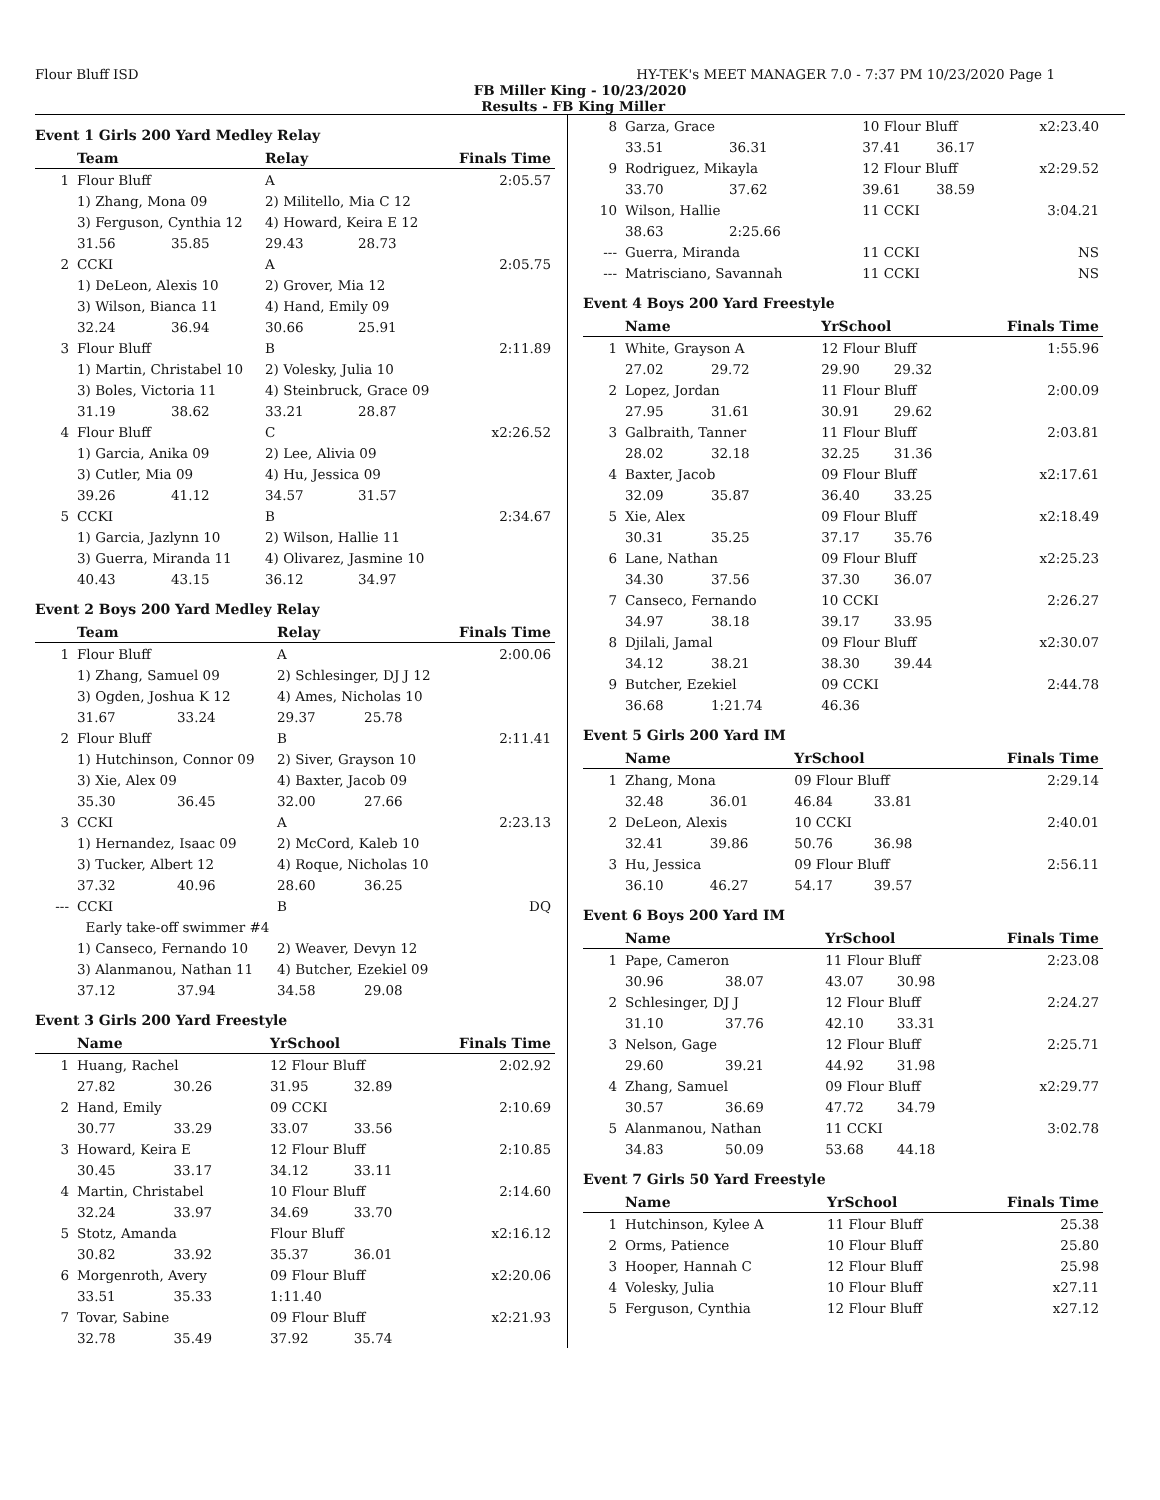Flour Bluff ISD HY-TEK's MEET MANAGER 7.0 - 7:37 PM 10/23/2020 Page 1
FB Miller King - 10/23/2020
Results - FB King Miller
Event 1 Girls 200 Yard Medley Relay
| | Team | | Relay | | Finals Time |
| --- | --- | --- | --- | --- | --- |
| 1 | Flour Bluff | | A | | 2:05.57 |
| | 1) Zhang, Mona 09 | | 2) Militello, Mia C 12 | | |
| | 3) Ferguson, Cynthia 12 | | 4) Howard, Keira E 12 | | |
| | 31.56 | 35.85 | 29.43 | 28.73 | |
| 2 | CCKI | | A | | 2:05.75 |
| | 1) DeLeon, Alexis 10 | | 2) Grover, Mia 12 | | |
| | 3) Wilson, Bianca 11 | | 4) Hand, Emily 09 | | |
| | 32.24 | 36.94 | 30.66 | 25.91 | |
| 3 | Flour Bluff | | B | | 2:11.89 |
| | 1) Martin, Christabel 10 | | 2) Volesky, Julia 10 | | |
| | 3) Boles, Victoria 11 | | 4) Steinbruck, Grace 09 | | |
| | 31.19 | 38.62 | 33.21 | 28.87 | |
| 4 | Flour Bluff | | C | | x2:26.52 |
| | 1) Garcia, Anika 09 | | 2) Lee, Alivia 09 | | |
| | 3) Cutler, Mia 09 | | 4) Hu, Jessica 09 | | |
| | 39.26 | 41.12 | 34.57 | 31.57 | |
| 5 | CCKI | | B | | 2:34.67 |
| | 1) Garcia, Jazlynn 10 | | 2) Wilson, Hallie 11 | | |
| | 3) Guerra, Miranda 11 | | 4) Olivarez, Jasmine 10 | | |
| | 40.43 | 43.15 | 36.12 | 34.97 | |
Event 2 Boys 200 Yard Medley Relay
| | Team | | Relay | | Finals Time |
| --- | --- | --- | --- | --- | --- |
| 1 | Flour Bluff | | A | | 2:00.06 |
| | 1) Zhang, Samuel 09 | | 2) Schlesinger, DJ J 12 | | |
| | 3) Ogden, Joshua K 12 | | 4) Ames, Nicholas 10 | | |
| | 31.67 | 33.24 | 29.37 | 25.78 | |
| 2 | Flour Bluff | | B | | 2:11.41 |
| | 1) Hutchinson, Connor 09 | | 2) Siver, Grayson 10 | | |
| | 3) Xie, Alex 09 | | 4) Baxter, Jacob 09 | | |
| | 35.30 | 36.45 | 32.00 | 27.66 | |
| 3 | CCKI | | A | | 2:23.13 |
| | 1) Hernandez, Isaac 09 | | 2) McCord, Kaleb 10 | | |
| | 3) Tucker, Albert 12 | | 4) Roque, Nicholas 10 | | |
| | 37.32 | 40.96 | 28.60 | 36.25 | |
| --- | CCKI | | B | | DQ |
| | Early take-off swimmer #4 | | | | |
| | 1) Canseco, Fernando 10 | | 2) Weaver, Devyn 12 | | |
| | 3) Alanmanou, Nathan 11 | | 4) Butcher, Ezekiel 09 | | |
| | 37.12 | 37.94 | 34.58 | 29.08 | |
Event 3 Girls 200 Yard Freestyle
| | Name | | YrSchool | | Finals Time |
| --- | --- | --- | --- | --- | --- |
| 1 | Huang, Rachel | | 12 Flour Bluff | | 2:02.92 |
| | 27.82 | 30.26 | 31.95 | 32.89 | |
| 2 | Hand, Emily | | 09 CCKI | | 2:10.69 |
| | 30.77 | 33.29 | 33.07 | 33.56 | |
| 3 | Howard, Keira E | | 12 Flour Bluff | | 2:10.85 |
| | 30.45 | 33.17 | 34.12 | 33.11 | |
| 4 | Martin, Christabel | | 10 Flour Bluff | | 2:14.60 |
| | 32.24 | 33.97 | 34.69 | 33.70 | |
| 5 | Stotz, Amanda | | Flour Bluff | | x2:16.12 |
| | 30.82 | 33.92 | 35.37 | 36.01 | |
| 6 | Morgenroth, Avery | | 09 Flour Bluff | | x2:20.06 |
| | 33.51 | 35.33 | 1:11.40 | | |
| 7 | Tovar, Sabine | | 09 Flour Bluff | | x2:21.93 |
| | 32.78 | 35.49 | 37.92 | 35.74 | |
| 8 | Garza, Grace | | 10 Flour Bluff | | x2:23.40 |
| | 33.51 | 36.31 | 37.41 | 36.17 | |
| 9 | Rodriguez, Mikayla | | 12 Flour Bluff | | x2:29.52 |
| | 33.70 | 37.62 | 39.61 | 38.59 | |
| 10 | Wilson, Hallie | | 11 CCKI | | 3:04.21 |
| | 38.63 | 2:25.66 | | | |
| --- | Guerra, Miranda | | 11 CCKI | | NS |
| --- | Matrisciano, Savannah | | 11 CCKI | | NS |
Event 4 Boys 200 Yard Freestyle
| | Name | | YrSchool | | Finals Time |
| --- | --- | --- | --- | --- | --- |
| 1 | White, Grayson A | | 12 Flour Bluff | | 1:55.96 |
| | 27.02 | 29.72 | 29.90 | 29.32 | |
| 2 | Lopez, Jordan | | 11 Flour Bluff | | 2:00.09 |
| | 27.95 | 31.61 | 30.91 | 29.62 | |
| 3 | Galbraith, Tanner | | 11 Flour Bluff | | 2:03.81 |
| | 28.02 | 32.18 | 32.25 | 31.36 | |
| 4 | Baxter, Jacob | | 09 Flour Bluff | | x2:17.61 |
| | 32.09 | 35.87 | 36.40 | 33.25 | |
| 5 | Xie, Alex | | 09 Flour Bluff | | x2:18.49 |
| | 30.31 | 35.25 | 37.17 | 35.76 | |
| 6 | Lane, Nathan | | 09 Flour Bluff | | x2:25.23 |
| | 34.30 | 37.56 | 37.30 | 36.07 | |
| 7 | Canseco, Fernando | | 10 CCKI | | 2:26.27 |
| | 34.97 | 38.18 | 39.17 | 33.95 | |
| 8 | Djilali, Jamal | | 09 Flour Bluff | | x2:30.07 |
| | 34.12 | 38.21 | 38.30 | 39.44 | |
| 9 | Butcher, Ezekiel | | 09 CCKI | | 2:44.78 |
| | 36.68 | 1:21.74 | 46.36 | | |
Event 5 Girls 200 Yard IM
| | Name | | YrSchool | | Finals Time |
| --- | --- | --- | --- | --- | --- |
| 1 | Zhang, Mona | | 09 Flour Bluff | | 2:29.14 |
| | 32.48 | 36.01 | 46.84 | 33.81 | |
| 2 | DeLeon, Alexis | | 10 CCKI | | 2:40.01 |
| | 32.41 | 39.86 | 50.76 | 36.98 | |
| 3 | Hu, Jessica | | 09 Flour Bluff | | 2:56.11 |
| | 36.10 | 46.27 | 54.17 | 39.57 | |
Event 6 Boys 200 Yard IM
| | Name | | YrSchool | | Finals Time |
| --- | --- | --- | --- | --- | --- |
| 1 | Pape, Cameron | | 11 Flour Bluff | | 2:23.08 |
| | 30.96 | 38.07 | 43.07 | 30.98 | |
| 2 | Schlesinger, DJ J | | 12 Flour Bluff | | 2:24.27 |
| | 31.10 | 37.76 | 42.10 | 33.31 | |
| 3 | Nelson, Gage | | 12 Flour Bluff | | 2:25.71 |
| | 29.60 | 39.21 | 44.92 | 31.98 | |
| 4 | Zhang, Samuel | | 09 Flour Bluff | | x2:29.77 |
| | 30.57 | 36.69 | 47.72 | 34.79 | |
| 5 | Alanmanou, Nathan | | 11 CCKI | | 3:02.78 |
| | 34.83 | 50.09 | 53.68 | 44.18 | |
Event 7 Girls 50 Yard Freestyle
| | Name | YrSchool | Finals Time |
| --- | --- | --- | --- |
| 1 | Hutchinson, Kylee A | 11 Flour Bluff | 25.38 |
| 2 | Orms, Patience | 10 Flour Bluff | 25.80 |
| 3 | Hooper, Hannah C | 12 Flour Bluff | 25.98 |
| 4 | Volesky, Julia | 10 Flour Bluff | x27.11 |
| 5 | Ferguson, Cynthia | 12 Flour Bluff | x27.12 |